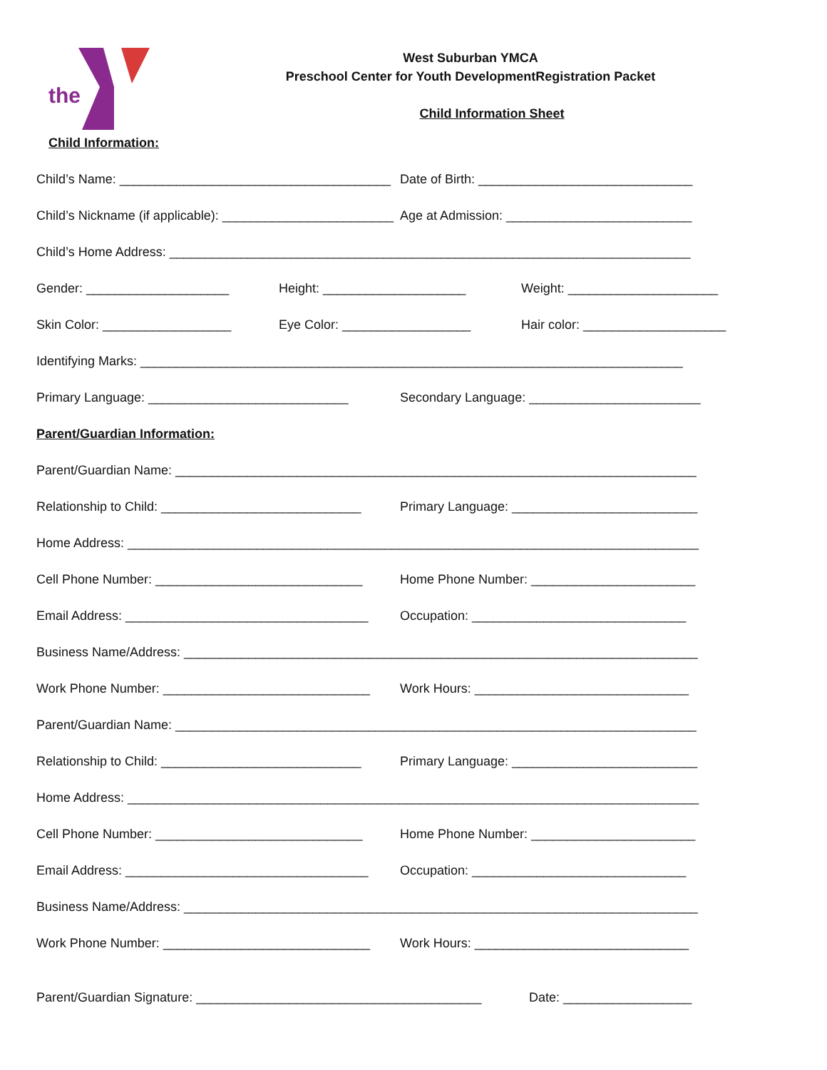the
West Suburban YMCA
Preschool Center for Youth DevelopmentRegistration Packet
Child Information Sheet
Child Information:
Child’s Name: ______________________________________ Date of Birth: ______________________________
Child’s Nickname (if applicable): ________________________ Age at Admission: __________________________
Child’s Home Address: _________________________________________________________________________
Gender: ____________________ Height: ____________________ Weight: _____________________
Skin Color: __________________ Eye Color: __________________ Hair color: ____________________
Identifying Marks: ____________________________________________________________________________
Primary Language: ____________________________ Secondary Language: ________________________
Parent/Guardian Information:
Parent/Guardian Name: _________________________________________________________________________
Relationship to Child: ____________________________ Primary Language: __________________________
Home Address: ________________________________________________________________________________
Cell Phone Number: _____________________________ Home Phone Number: _______________________
Email Address: __________________________________ Occupation: ______________________________
Business Name/Address: ________________________________________________________________________
Work Phone Number: _____________________________ Work Hours: ______________________________
Parent/Guardian Name: _________________________________________________________________________
Relationship to Child: ____________________________ Primary Language: __________________________
Home Address: ________________________________________________________________________________
Cell Phone Number: _____________________________ Home Phone Number: _______________________
Email Address: __________________________________ Occupation: ______________________________
Business Name/Address: ________________________________________________________________________
Work Phone Number: _____________________________ Work Hours: ______________________________
Parent/Guardian Signature: ________________________________________ Date: __________________